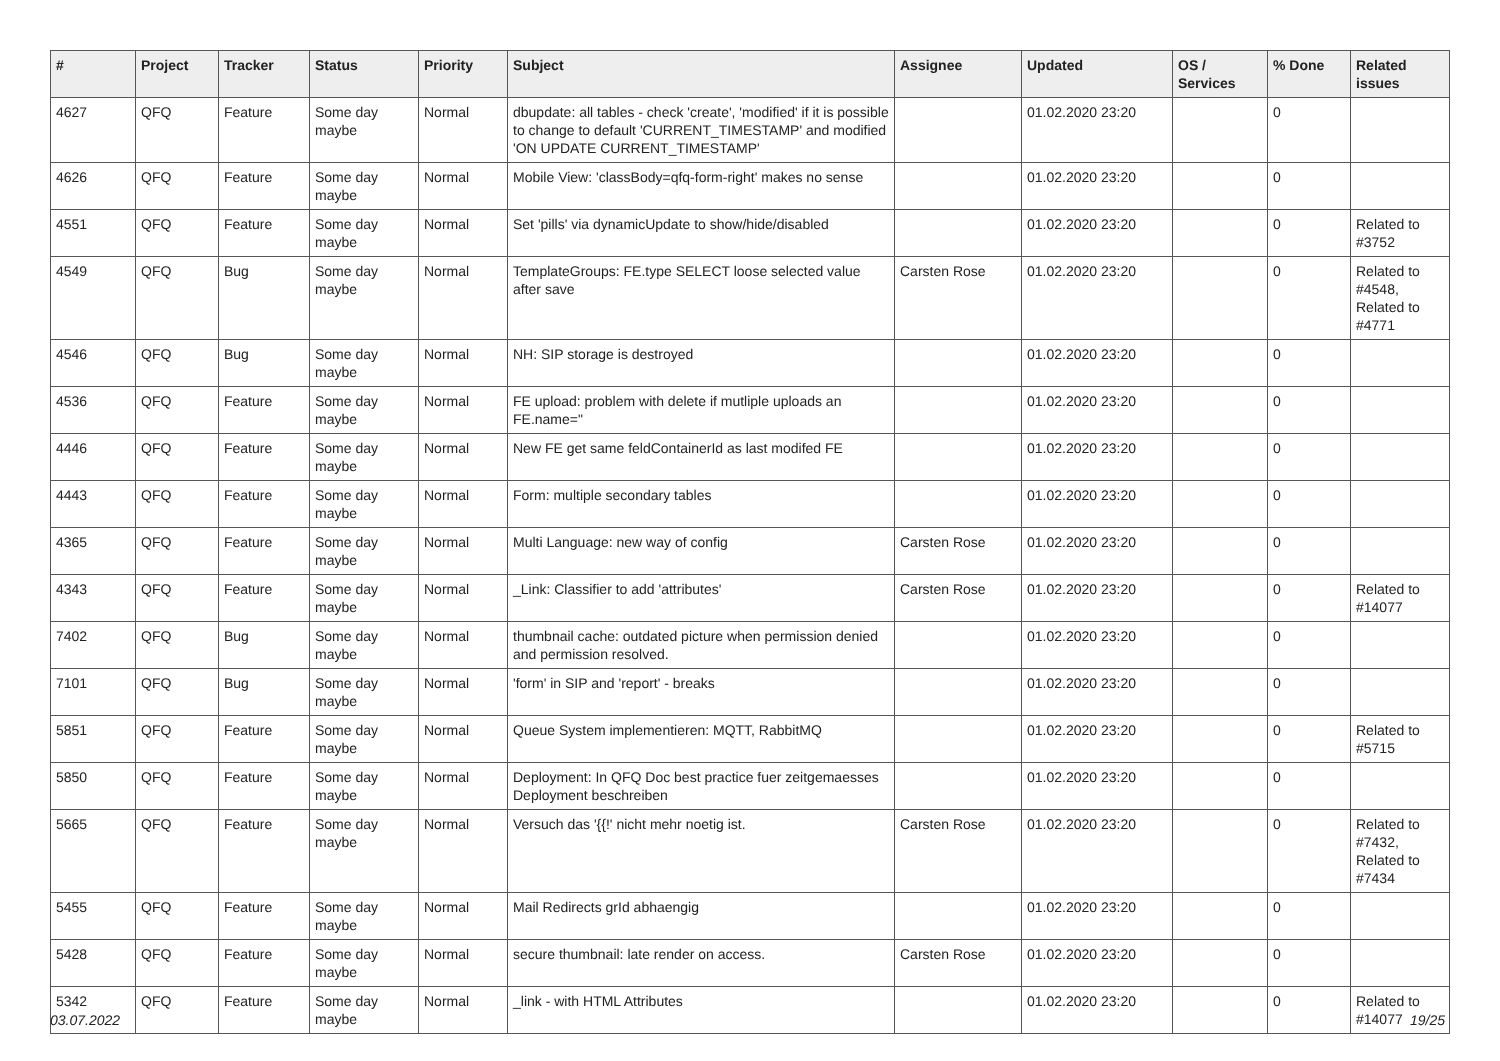| # | Project | Tracker | Status | Priority | Subject | Assignee | Updated | OS / Services | % Done | Related issues |
| --- | --- | --- | --- | --- | --- | --- | --- | --- | --- | --- |
| 4627 | QFQ | Feature | Some day maybe | Normal | dbupdate: all tables - check 'create', 'modified' if it is possible to change to default 'CURRENT_TIMESTAMP' and modified 'ON UPDATE CURRENT_TIMESTAMP' | | 01.02.2020 23:20 | | 0 | |
| 4626 | QFQ | Feature | Some day maybe | Normal | Mobile View: 'classBody=qfq-form-right' makes no sense | | 01.02.2020 23:20 | | 0 | |
| 4551 | QFQ | Feature | Some day maybe | Normal | Set 'pills' via dynamicUpdate to show/hide/disabled | | 01.02.2020 23:20 | | 0 | Related to #3752 |
| 4549 | QFQ | Bug | Some day maybe | Normal | TemplateGroups: FE.type SELECT loose selected value after save | Carsten Rose | 01.02.2020 23:20 | | 0 | Related to #4548, Related to #4771 |
| 4546 | QFQ | Bug | Some day maybe | Normal | NH: SIP storage is destroyed | | 01.02.2020 23:20 | | 0 | |
| 4536 | QFQ | Feature | Some day maybe | Normal | FE upload: problem with delete if mutliple uploads an FE.name=" | | 01.02.2020 23:20 | | 0 | |
| 4446 | QFQ | Feature | Some day maybe | Normal | New FE get same feldContainerId as last modifed FE | | 01.02.2020 23:20 | | 0 | |
| 4443 | QFQ | Feature | Some day maybe | Normal | Form: multiple secondary tables | | 01.02.2020 23:20 | | 0 | |
| 4365 | QFQ | Feature | Some day maybe | Normal | Multi Language: new way of config | Carsten Rose | 01.02.2020 23:20 | | 0 | |
| 4343 | QFQ | Feature | Some day maybe | Normal | _Link: Classifier to add 'attributes' | Carsten Rose | 01.02.2020 23:20 | | 0 | Related to #14077 |
| 7402 | QFQ | Bug | Some day maybe | Normal | thumbnail cache: outdated picture when permission denied and permission resolved. | | 01.02.2020 23:20 | | 0 | |
| 7101 | QFQ | Bug | Some day maybe | Normal | 'form' in SIP and 'report' - breaks | | 01.02.2020 23:20 | | 0 | |
| 5851 | QFQ | Feature | Some day maybe | Normal | Queue System implementieren: MQTT, RabbitMQ | | 01.02.2020 23:20 | | 0 | Related to #5715 |
| 5850 | QFQ | Feature | Some day maybe | Normal | Deployment: In QFQ Doc best practice fuer zeitgemaesses Deployment beschreiben | | 01.02.2020 23:20 | | 0 | |
| 5665 | QFQ | Feature | Some day maybe | Normal | Versuch das '{{!' nicht mehr noetig ist. | Carsten Rose | 01.02.2020 23:20 | | 0 | Related to #7432, Related to #7434 |
| 5455 | QFQ | Feature | Some day maybe | Normal | Mail Redirects grId abhaengig | | 01.02.2020 23:20 | | 0 | |
| 5428 | QFQ | Feature | Some day maybe | Normal | secure thumbnail: late render on access. | Carsten Rose | 01.02.2020 23:20 | | 0 | |
| 5342 | QFQ | Feature | Some day maybe | Normal | _link - with HTML Attributes | | 01.02.2020 23:20 | | 0 | Related to #14077 |
03.07.2022 19/25